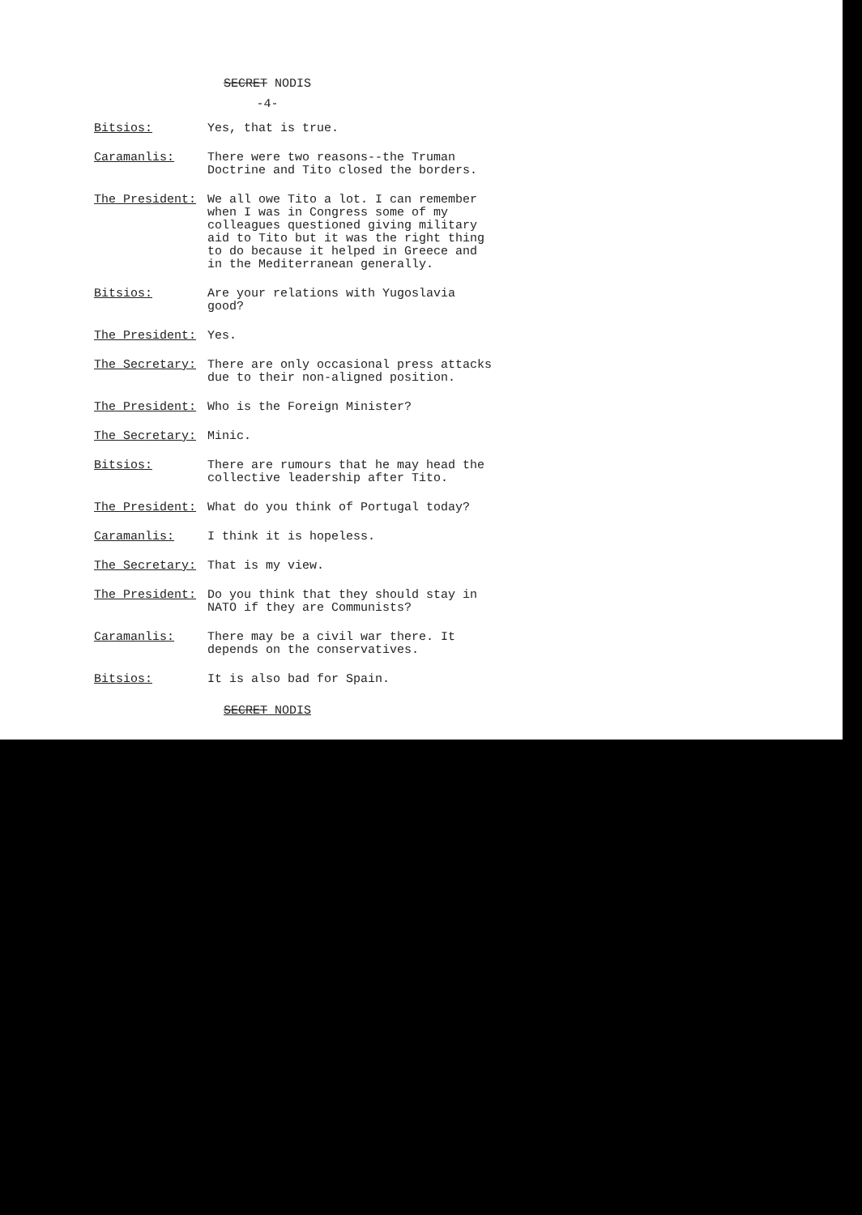SECRET NODIS
-4-
| Bitsios: | Yes, that is true. |
| Caramanlis: | There were two reasons--the Truman Doctrine and Tito closed the borders. |
| The President: | We all owe Tito a lot. I can remember when I was in Congress some of my colleagues questioned giving military aid to Tito but it was the right thing to do because it helped in Greece and in the Mediterranean generally. |
| Bitsios: | Are your relations with Yugoslavia good? |
| The President: | Yes. |
| The Secretary: | There are only occasional press attacks due to their non-aligned position. |
| The President: | Who is the Foreign Minister? |
| The Secretary: | Minic. |
| Bitsios: | There are rumours that he may head the collective leadership after Tito. |
| The President: | What do you think of Portugal today? |
| Caramanlis: | I think it is hopeless. |
| The Secretary: | That is my view. |
| The President: | Do you think that they should stay in NATO if they are Communists? |
| Caramanlis: | There may be a civil war there. It depends on the conservatives. |
| Bitsios: | It is also bad for Spain. |
SECRET NODIS